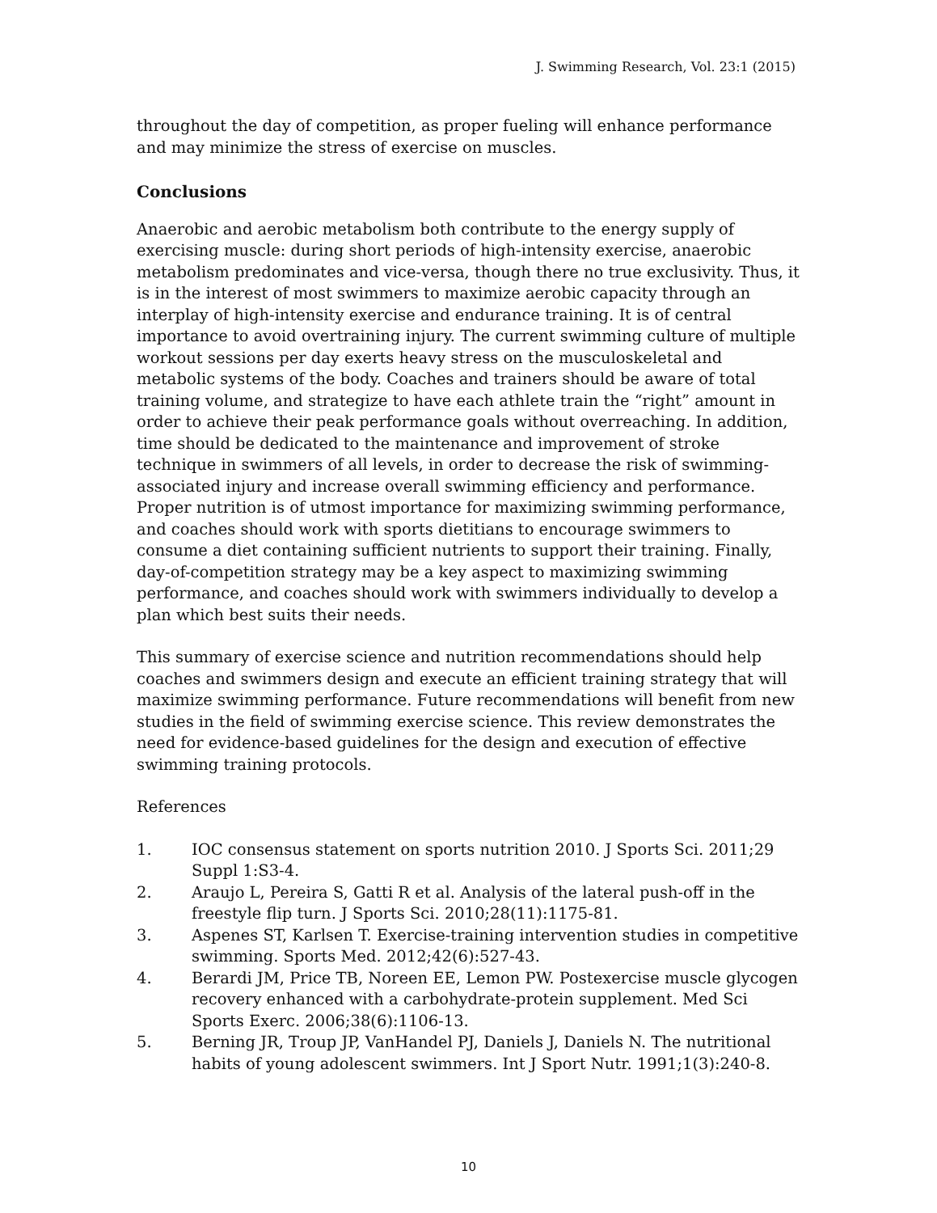J. Swimming Research, Vol. 23:1 (2015)
throughout the day of competition, as proper fueling will enhance performance and may minimize the stress of exercise on muscles.
Conclusions
Anaerobic and aerobic metabolism both contribute to the energy supply of exercising muscle: during short periods of high-intensity exercise, anaerobic metabolism predominates and vice-versa, though there no true exclusivity. Thus, it is in the interest of most swimmers to maximize aerobic capacity through an interplay of high-intensity exercise and endurance training. It is of central importance to avoid overtraining injury. The current swimming culture of multiple workout sessions per day exerts heavy stress on the musculoskeletal and metabolic systems of the body. Coaches and trainers should be aware of total training volume, and strategize to have each athlete train the “right” amount in order to achieve their peak performance goals without overreaching. In addition, time should be dedicated to the maintenance and improvement of stroke technique in swimmers of all levels, in order to decrease the risk of swimming-associated injury and increase overall swimming efficiency and performance. Proper nutrition is of utmost importance for maximizing swimming performance, and coaches should work with sports dietitians to encourage swimmers to consume a diet containing sufficient nutrients to support their training. Finally, day-of-competition strategy may be a key aspect to maximizing swimming performance, and coaches should work with swimmers individually to develop a plan which best suits their needs.
This summary of exercise science and nutrition recommendations should help coaches and swimmers design and execute an efficient training strategy that will maximize swimming performance. Future recommendations will benefit from new studies in the field of swimming exercise science. This review demonstrates the need for evidence-based guidelines for the design and execution of effective swimming training protocols.
References
1. IOC consensus statement on sports nutrition 2010. J Sports Sci. 2011;29 Suppl 1:S3-4.
2. Araujo L, Pereira S, Gatti R et al. Analysis of the lateral push-off in the freestyle flip turn. J Sports Sci. 2010;28(11):1175-81.
3. Aspenes ST, Karlsen T. Exercise-training intervention studies in competitive swimming. Sports Med. 2012;42(6):527-43.
4. Berardi JM, Price TB, Noreen EE, Lemon PW. Postexercise muscle glycogen recovery enhanced with a carbohydrate-protein supplement. Med Sci Sports Exerc. 2006;38(6):1106-13.
5. Berning JR, Troup JP, VanHandel PJ, Daniels J, Daniels N. The nutritional habits of young adolescent swimmers. Int J Sport Nutr. 1991;1(3):240-8.
10